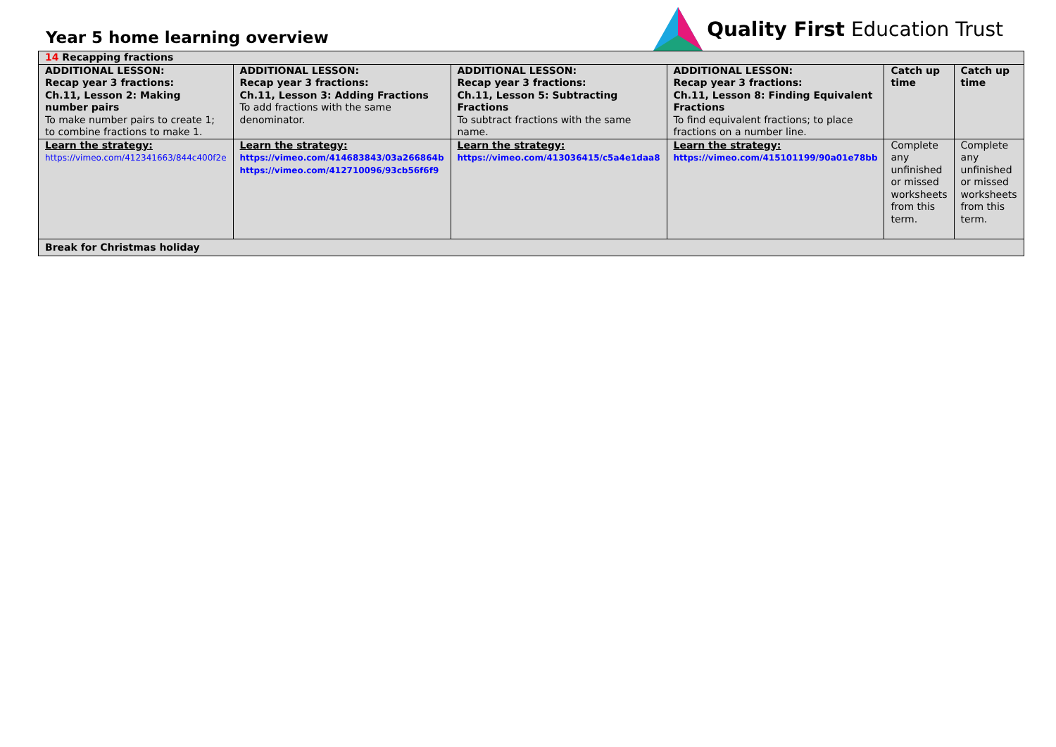Year 5 home learning overview
Quality First Education Trust
| 14 Recapping fractions | | | | | |
| ADDITIONAL LESSON: Recap year 3 fractions: Ch.11, Lesson 2: Making number pairs To make number pairs to create 1; to combine fractions to make 1. | ADDITIONAL LESSON: Recap year 3 fractions: Ch.11, Lesson 3: Adding Fractions To add fractions with the same denominator. | ADDITIONAL LESSON: Recap year 3 fractions: Ch.11, Lesson 5: Subtracting Fractions To subtract fractions with the same name. | ADDITIONAL LESSON: Recap year 3 fractions: Ch.11, Lesson 8: Finding Equivalent Fractions To find equivalent fractions; to place fractions on a number line. | Catch up time | Catch up time |
| Learn the strategy: https://vimeo.com/412341663/844c400f2e | Learn the strategy: https://vimeo.com/414683843/03a266864b https://vimeo.com/412710096/93cb56f6f9 | Learn the strategy: https://vimeo.com/413036415/c5a4e1daa8 | Learn the strategy: https://vimeo.com/415101199/90a01e78bb | Complete any unfinished or missed worksheets from this term. | Complete any unfinished or missed worksheets from this term. |
| Break for Christmas holiday | | | | | |